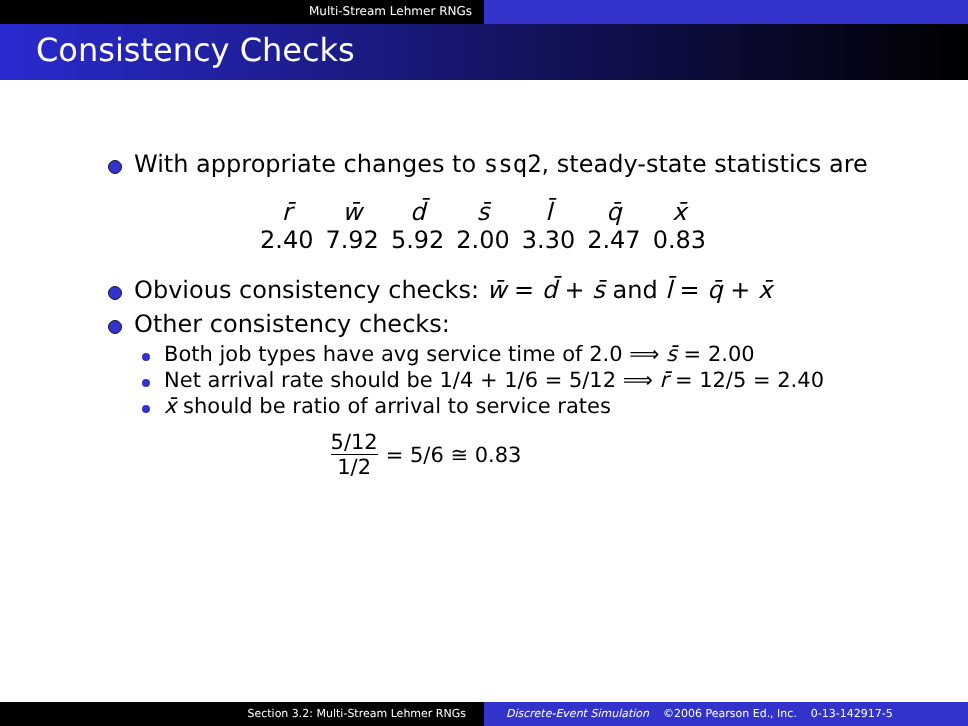Multi-Stream Lehmer RNGs
Consistency Checks
With appropriate changes to ssq2, steady-state statistics are
| r̄ | w̄ | d̄ | s̄ | l̄ | q̄ | x̄ |
| --- | --- | --- | --- | --- | --- | --- |
| 2.40 | 7.92 | 5.92 | 2.00 | 3.30 | 2.47 | 0.83 |
Obvious consistency checks: w̄ = d̄ + s̄ and l̄ = q̄ + x̄
Other consistency checks:
Both job types have avg service time of 2.0 ⟹ s̄ = 2.00
Net arrival rate should be 1/4 + 1/6 = 5/12 ⟹ r̄ = 12/5 = 2.40
x̄ should be ratio of arrival to service rates
5/12 1/2 = 5/6 ≅ 0.83
Section 3.2: Multi-Stream Lehmer RNGs Discrete-Event Simulation ©2006 Pearson Ed., Inc. 0-13-142917-5